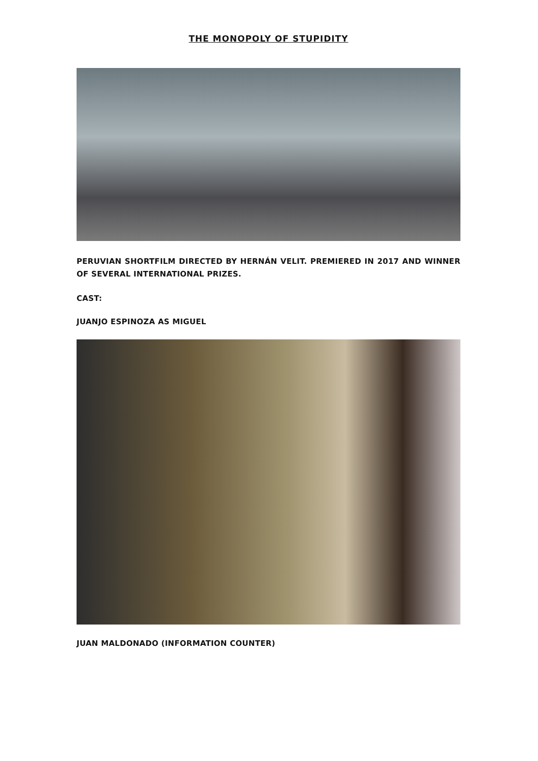THE MONOPOLY OF STUPIDITY
PERUVIAN SHORTFILM DIRECTED BY HERNÁN VELIT. PREMIERED IN 2017 AND WINNER OF SEVERAL INTERNATIONAL PRIZES.
CAST:
JUANJO ESPINOZA AS MIGUEL
JUAN MALDONADO (INFORMATION COUNTER)